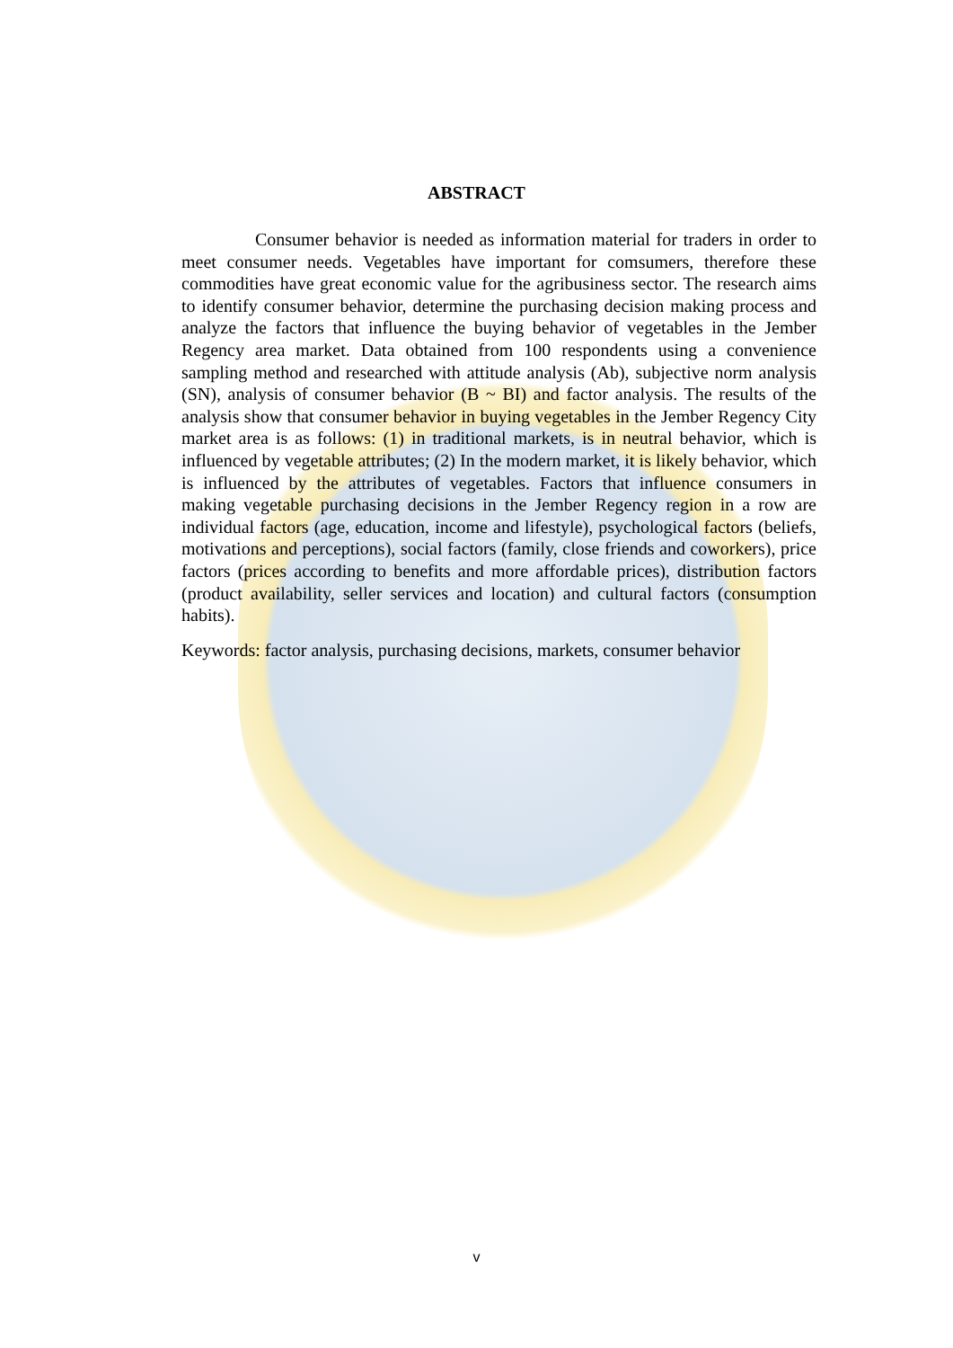ABSTRACT
Consumer behavior is needed as information material for traders in order to meet consumer needs. Vegetables have important for comsumers, therefore these commodities have great economic value for the agribusiness sector. The research aims to identify consumer behavior, determine the purchasing decision making process and analyze the factors that influence the buying behavior of vegetables in the Jember Regency area market. Data obtained from 100 respondents using a convenience sampling method and researched with attitude analysis (Ab), subjective norm analysis (SN), analysis of consumer behavior (B ~ BI) and factor analysis. The results of the analysis show that consumer behavior in buying vegetables in the Jember Regency City market area is as follows: (1) in traditional markets, is in neutral behavior, which is influenced by vegetable attributes; (2) In the modern market, it is likely behavior, which is influenced by the attributes of vegetables. Factors that influence consumers in making vegetable purchasing decisions in the Jember Regency region in a row are individual factors (age, education, income and lifestyle), psychological factors (beliefs, motivations and perceptions), social factors (family, close friends and coworkers), price factors (prices according to benefits and more affordable prices), distribution factors (product availability, seller services and location) and cultural factors (consumption habits).
Keywords: factor analysis, purchasing decisions, markets, consumer behavior
v